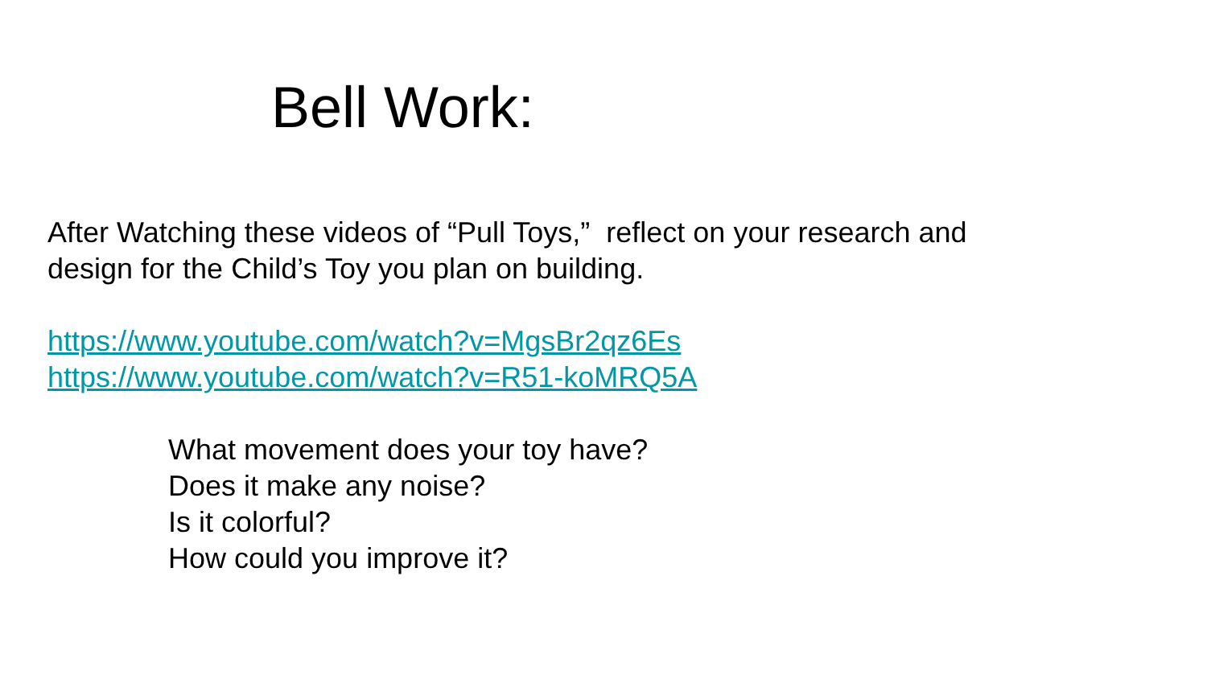Bell Work:
After Watching these videos of “Pull Toys,” reflect on your research and
design for the Child’s Toy you plan on building.
https://www.youtube.com/watch?v=MgsBr2qz6Es
https://www.youtube.com/watch?v=R51-koMRQ5A
What movement does your toy have?
Does it make any noise?
Is it colorful?
How could you improve it?